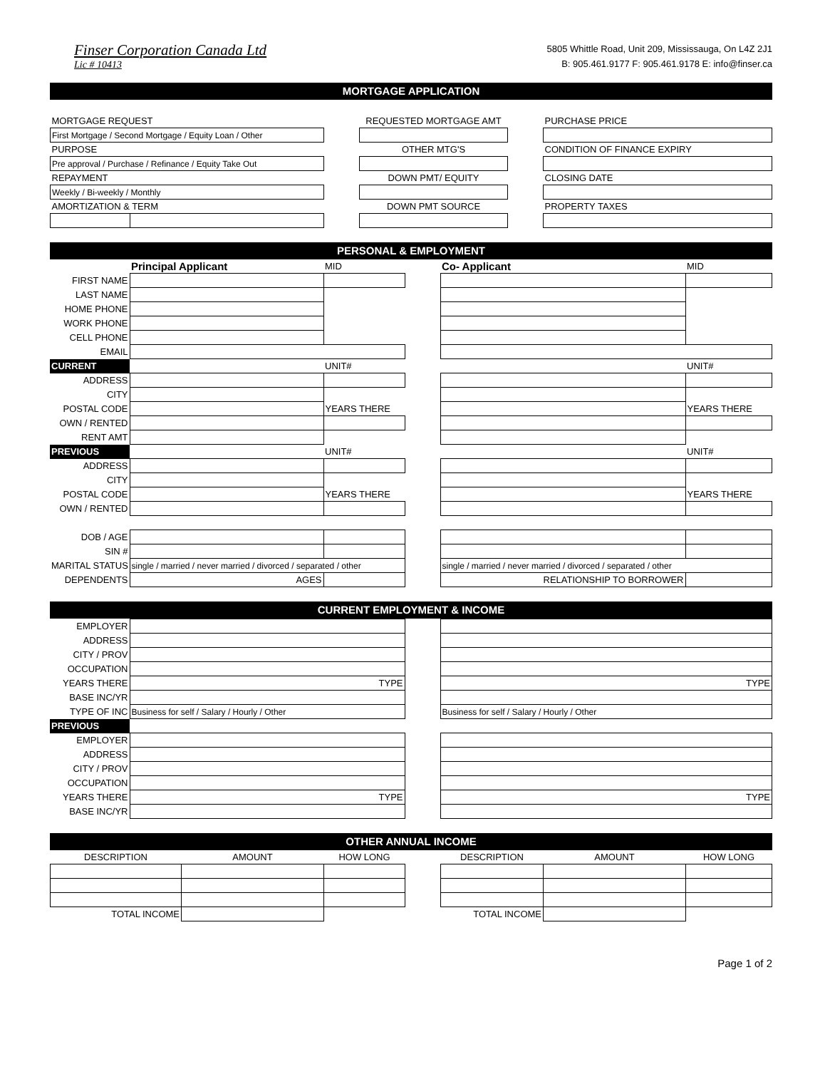Finser Corporation Canada Ltd
Lic # 10413
5805 Whittle Road, Unit 209, Mississauga, On L4Z 2J1
B: 905.461.9177 F: 905.461.9178 E: info@finser.ca
MORTGAGE APPLICATION
| MORTGAGE REQUEST | | | REQUESTED MORTGAGE AMT | | PURCHASE PRICE |
| First Mortgage / Second Mortgage / Equity Loan / Other | | | | | |
| PURPOSE | | | OTHER MTG'S | | CONDITION OF FINANCE EXPIRY |
| Pre approval / Purchase / Refinance / Equity Take Out | | | | | |
| REPAYMENT | | | DOWN PMT/ EQUITY | | CLOSING DATE |
| Weekly / Bi-weekly / Monthly | | | | | |
| AMORTIZATION & TERM | | | DOWN PMT SOURCE | | PROPERTY TAXES |
PERSONAL & EMPLOYMENT
| | Principal Applicant | MID | | Co- Applicant | MID |
| FIRST NAME | | | | | |
| LAST NAME | | | | | |
| HOME PHONE | | | | | |
| WORK PHONE | | | | | |
| CELL PHONE | | | | | |
| EMAIL | | | | | |
| CURRENT | | UNIT# | | | UNIT# |
| ADDRESS | | | | | |
| CITY | | | | | |
| POSTAL CODE | | YEARS THERE | | | YEARS THERE |
| OWN / RENTED | | | | | |
| RENT AMT | | | | | |
| PREVIOUS | | UNIT# | | | UNIT# |
| ADDRESS | | | | | |
| CITY | | | | | |
| POSTAL CODE | | YEARS THERE | | | YEARS THERE |
| OWN / RENTED | | | | | |
| DOB / AGE | | | | | |
| SIN # | | | | | |
| MARITAL STATUS | single / married / never married / divorced / separated / other | | | single / married / never married / divorced / separated / other | |
| DEPENDENTS | AGES | | | RELATIONSHIP TO BORROWER | |
CURRENT EMPLOYMENT & INCOME
| EMPLOYER | | | |
| ADDRESS | | | |
| CITY / PROV | | | |
| OCCUPATION | | | |
| YEARS THERE | TYPE | | TYPE |
| BASE INC/YR | | | |
| TYPE OF INC | Business for self / Salary / Hourly / Other | | Business for self / Salary / Hourly / Other |
| PREVIOUS | | | |
| EMPLOYER | | | |
| ADDRESS | | | |
| CITY / PROV | | | |
| OCCUPATION | | | |
| YEARS THERE | TYPE | | TYPE |
| BASE INC/YR | | | |
OTHER ANNUAL INCOME
| DESCRIPTION | AMOUNT | HOW LONG | | DESCRIPTION | AMOUNT | HOW LONG |
| TOTAL INCOME | | | | TOTAL INCOME | | |
Page 1 of 2